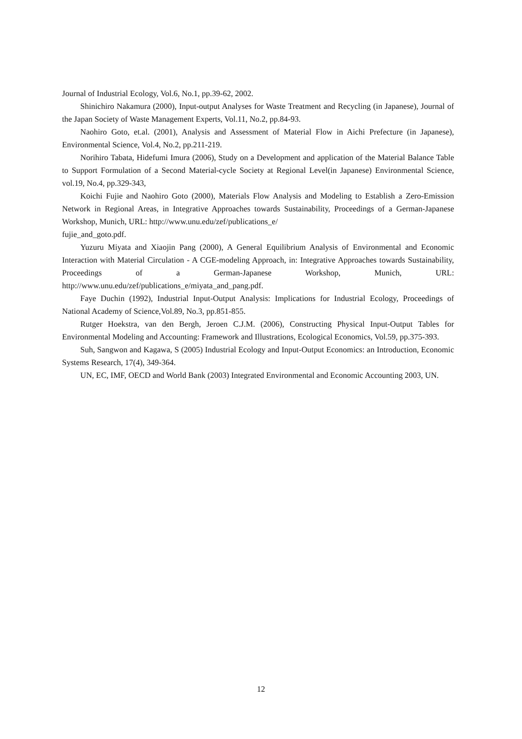Journal of Industrial Ecology, Vol.6, No.1, pp.39-62, 2002.
Shinichiro Nakamura (2000), Input-output Analyses for Waste Treatment and Recycling (in Japanese), Journal of the Japan Society of Waste Management Experts, Vol.11, No.2, pp.84-93.
Naohiro Goto, et.al. (2001), Analysis and Assessment of Material Flow in Aichi Prefecture (in Japanese), Environmental Science, Vol.4, No.2, pp.211-219.
Norihiro Tabata, Hidefumi Imura (2006), Study on a Development and application of the Material Balance Table to Support Formulation of a Second Material-cycle Society at Regional Level(in Japanese) Environmental Science, vol.19, No.4, pp.329-343,
Koichi Fujie and Naohiro Goto (2000), Materials Flow Analysis and Modeling to Establish a Zero-Emission Network in Regional Areas, in Integrative Approaches towards Sustainability, Proceedings of a German-Japanese Workshop, Munich, URL: http://www.unu.edu/zef/publications_e/
fujie_and_goto.pdf.
Yuzuru Miyata and Xiaojin Pang (2000), A General Equilibrium Analysis of Environmental and Economic Interaction with Material Circulation - A CGE-modeling Approach, in: Integrative Approaches towards Sustainability, Proceedings of a German-Japanese Workshop, Munich, URL: http://www.unu.edu/zef/publications_e/miyata_and_pang.pdf.
Faye Duchin (1992), Industrial Input-Output Analysis: Implications for Industrial Ecology, Proceedings of National Academy of Science,Vol.89, No.3, pp.851-855.
Rutger Hoekstra, van den Bergh, Jeroen C.J.M. (2006), Constructing Physical Input-Output Tables for Environmental Modeling and Accounting: Framework and Illustrations, Ecological Economics, Vol.59, pp.375-393.
Suh, Sangwon and Kagawa, S (2005) Industrial Ecology and Input-Output Economics: an Introduction, Economic Systems Research, 17(4), 349-364.
UN, EC, IMF, OECD and World Bank (2003) Integrated Environmental and Economic Accounting 2003, UN.
12